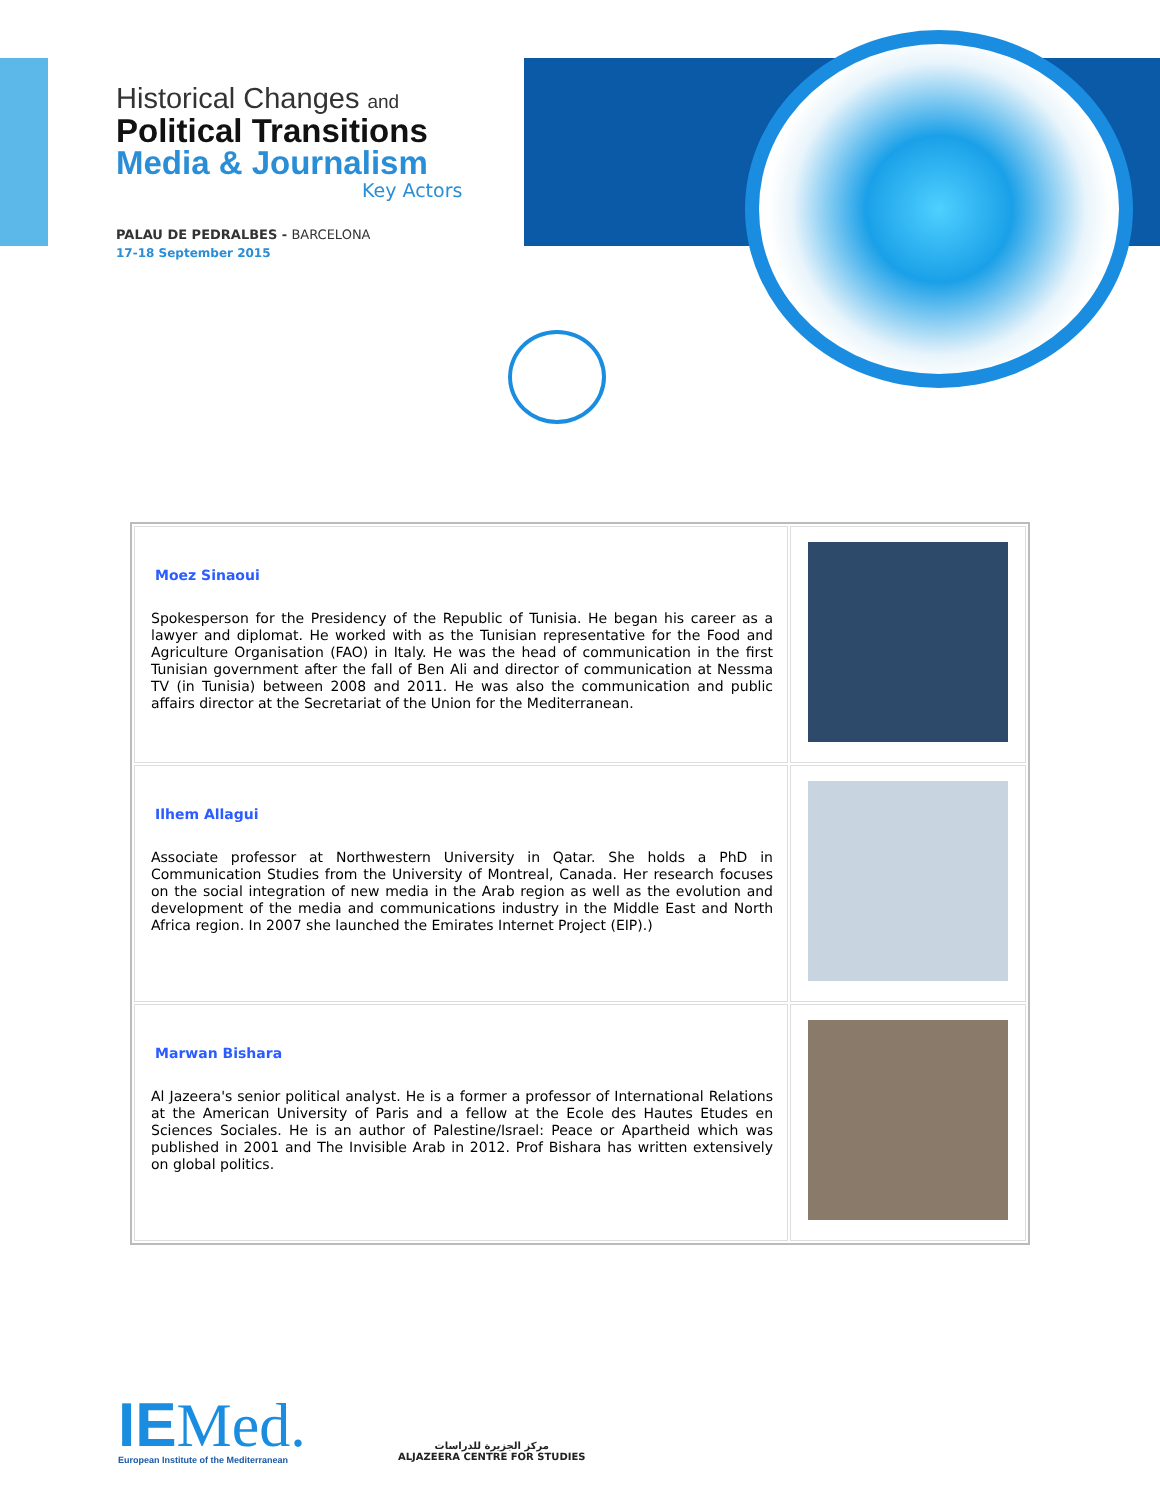Historical Changes and
Political Transitions
Media & Journalism
Key Actors
PALAU DE PEDRALBES - BARCELONA
17-18 September 2015
| Moez Sinaoui Spokesperson for the Presidency of the Republic of Tunisia. He began his career as a lawyer and diplomat. He worked with as the Tunisian representative for the Food and Agriculture Organisation (FAO) in Italy. He was the head of communication in the first Tunisian government after the fall of Ben Ali and director of communication at Nessma TV (in Tunisia) between 2008 and 2011. He was also the communication and public affairs director at the Secretariat of the Union for the Mediterranean. | |
| Ilhem Allagui Associate professor at Northwestern University in Qatar. She holds a PhD in Communication Studies from the University of Montreal, Canada. Her research focuses on the social integration of new media in the Arab region as well as the evolution and development of the media and communications industry in the Middle East and North Africa region. In 2007 she launched the Emirates Internet Project (EIP).) | |
| Marwan Bishara Al Jazeera's senior political analyst. He is a former a professor of International Relations at the American University of Paris and a fellow at the Ecole des Hautes Etudes en Sciences Sociales. He is an author of Palestine/Israel: Peace or Apartheid which was published in 2001 and The Invisible Arab in 2012. Prof Bishara has written extensively on global politics. | |
IEMed.
European Institute of the Mediterranean
مركز الجزيرة للدراسات
ALJAZEERA CENTRE FOR STUDIES